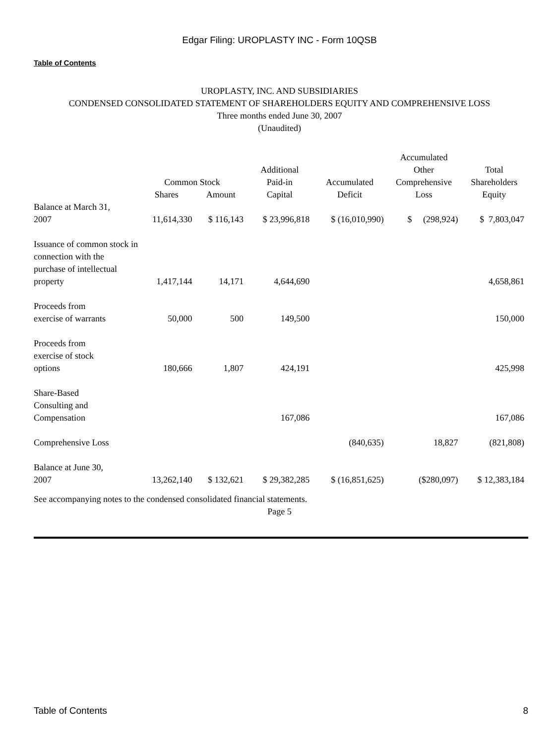Edgar Filing: UROPLASTY INC - Form 10QSB
Table of Contents
UROPLASTY, INC. AND SUBSIDIARIES
CONDENSED CONSOLIDATED STATEMENT OF SHAREHOLDERS EQUITY AND COMPREHENSIVE LOSS
Three months ended June 30, 2007
(Unaudited)
| | Common Stock | | Additional Paid-in | Accumulated | Accumulated Other Comprehensive | Total Shareholders |
| --- | --- | --- | --- | --- | --- | --- |
| | Shares | Amount | Capital | Deficit | Loss | Equity |
| Balance at March 31, 2007 | 11,614,330 | $ 116,143 | $ 23,996,818 | $ (16,010,990) | $ (298,924) | $ 7,803,047 |
| Issuance of common stock in connection with the purchase of intellectual property | 1,417,144 | 14,171 | 4,644,690 | | | 4,658,861 |
| Proceeds from exercise of warrants | 50,000 | 500 | 149,500 | | | 150,000 |
| Proceeds from exercise of stock options | 180,666 | 1,807 | 424,191 | | | 425,998 |
| Share-Based Consulting and Compensation | | | 167,086 | | | 167,086 |
| Comprehensive Loss | | | | (840,635) | 18,827 | (821,808) |
| Balance at June 30, 2007 | 13,262,140 | $ 132,621 | $ 29,382,285 | $ (16,851,625) | ($280,097) | $ 12,383,184 |
See accompanying notes to the condensed consolidated financial statements.
Page 5
Table of Contents 8